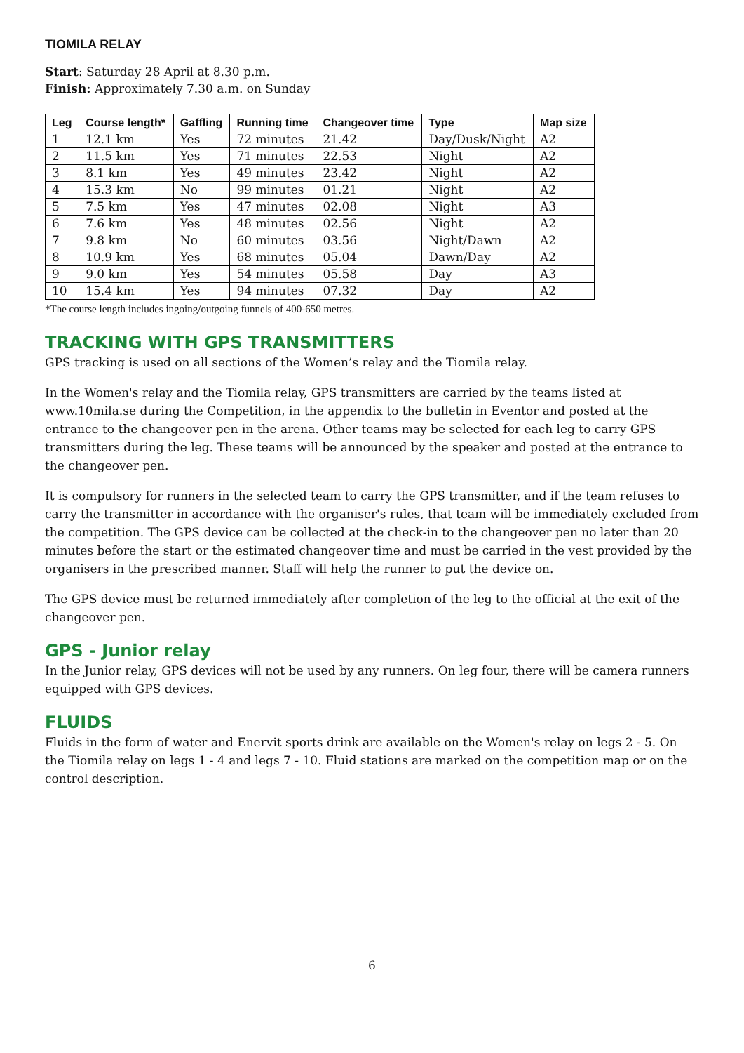TIOMILA RELAY
Start: Saturday 28 April at 8.30 p.m.
Finish: Approximately 7.30 a.m. on Sunday
| Leg | Course length* | Gaffling | Running time | Changeover time | Type | Map size |
| --- | --- | --- | --- | --- | --- | --- |
| 1 | 12.1 km | Yes | 72 minutes | 21.42 | Day/Dusk/Night | A2 |
| 2 | 11.5 km | Yes | 71 minutes | 22.53 | Night | A2 |
| 3 | 8.1 km | Yes | 49 minutes | 23.42 | Night | A2 |
| 4 | 15.3 km | No | 99 minutes | 01.21 | Night | A2 |
| 5 | 7.5 km | Yes | 47 minutes | 02.08 | Night | A3 |
| 6 | 7.6 km | Yes | 48 minutes | 02.56 | Night | A2 |
| 7 | 9.8 km | No | 60 minutes | 03.56 | Night/Dawn | A2 |
| 8 | 10.9 km | Yes | 68 minutes | 05.04 | Dawn/Day | A2 |
| 9 | 9.0 km | Yes | 54 minutes | 05.58 | Day | A3 |
| 10 | 15.4 km | Yes | 94 minutes | 07.32 | Day | A2 |
*The course length includes ingoing/outgoing funnels of 400-650 metres.
TRACKING WITH GPS TRANSMITTERS
GPS tracking is used on all sections of the Women’s relay and the Tiomila relay.
In the Women's relay and the Tiomila relay, GPS transmitters are carried by the teams listed at www.10mila.se during the Competition, in the appendix to the bulletin in Eventor and posted at the entrance to the changeover pen in the arena. Other teams may be selected for each leg to carry GPS transmitters during the leg. These teams will be announced by the speaker and posted at the entrance to the changeover pen.
It is compulsory for runners in the selected team to carry the GPS transmitter, and if the team refuses to carry the transmitter in accordance with the organiser's rules, that team will be immediately excluded from the competition. The GPS device can be collected at the check-in to the changeover pen no later than 20 minutes before the start or the estimated changeover time and must be carried in the vest provided by the organisers in the prescribed manner. Staff will help the runner to put the device on.
The GPS device must be returned immediately after completion of the leg to the official at the exit of the changeover pen.
GPS - Junior relay
In the Junior relay, GPS devices will not be used by any runners. On leg four, there will be camera runners equipped with GPS devices.
FLUIDS
Fluids in the form of water and Enervit sports drink are available on the Women's relay on legs 2 - 5. On the Tiomila relay on legs 1 - 4 and legs 7 - 10. Fluid stations are marked on the competition map or on the control description.
6